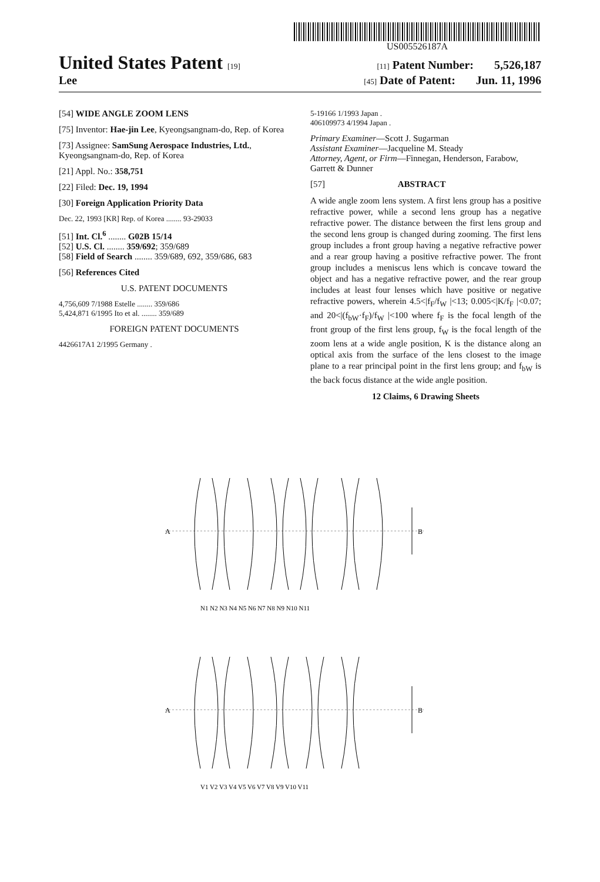US005526187A
United States Patent [19] [11] Patent Number: 5,526,187
Lee [45] Date of Patent: Jun. 11, 1996
[54] WIDE ANGLE ZOOM LENS
[75] Inventor: Hae-jin Lee, Kyeongsangnam-do, Rep. of Korea
[73] Assignee: SamSung Aerospace Industries, Ltd., Kyeongsangnam-do, Rep. of Korea
[21] Appl. No.: 358,751
[22] Filed: Dec. 19, 1994
[30] Foreign Application Priority Data
Dec. 22, 1993 [KR] Rep. of Korea ........ 93-29033
[51] Int. Cl.<sup>6</sup> ........ G02B 15/14
[52] U.S. Cl. ........ 359/692; 359/689
[58] Field of Search ........ 359/689, 692, 359/686, 683
[56] References Cited
U.S. PATENT DOCUMENTS
4,756,609 7/1988 Estelle ........ 359/686
5,424,871 6/1995 Ito et al. ........ 359/689
FOREIGN PATENT DOCUMENTS
4426617A1 2/1995 Germany .
5-19166 1/1993 Japan .
406109973 4/1994 Japan .
Primary Examiner—Scott J. Sugarman
Assistant Examiner—Jacqueline M. Steady
Attorney, Agent, or Firm—Finnegan, Henderson, Farabow, Garrett & Dunner
[57] ABSTRACT
A wide angle zoom lens system. A first lens group has a positive refractive power, while a second lens group has a negative refractive power. The distance between the first lens group and the second lens group is changed during zooming. The first lens group includes a front group having a negative refractive power and a rear group having a positive refractive power. The front group includes a meniscus lens which is concave toward the object and has a negative refractive power, and the rear group includes at least four lenses which have positive or negative refractive powers, wherein 4.5<|f<sub>F</sub>/f<sub>W</sub> |<13; 0.005<|K/f<sub>F</sub> |<0.07; and 20<|(f<sub>bW</sub>·f<sub>F</sub>)/f<sub>W</sub> |<100 where f<sub>F</sub> is the focal length of the front group of the first lens group, f<sub>W</sub> is the focal length of the zoom lens at a wide angle position, K is the distance along an optical axis from the surface of the lens closest to the image plane to a rear principal point in the first lens group; and f<sub>bW</sub> is the back focus distance at the wide angle position.
12 Claims, 6 Drawing Sheets
A
B
N1 N2 N3 N4 N5 N6 N7 N8 N9 N10 N11
A
B
V1 V2 V3 V4 V5 V6 V7 V8 V9 V10 V11